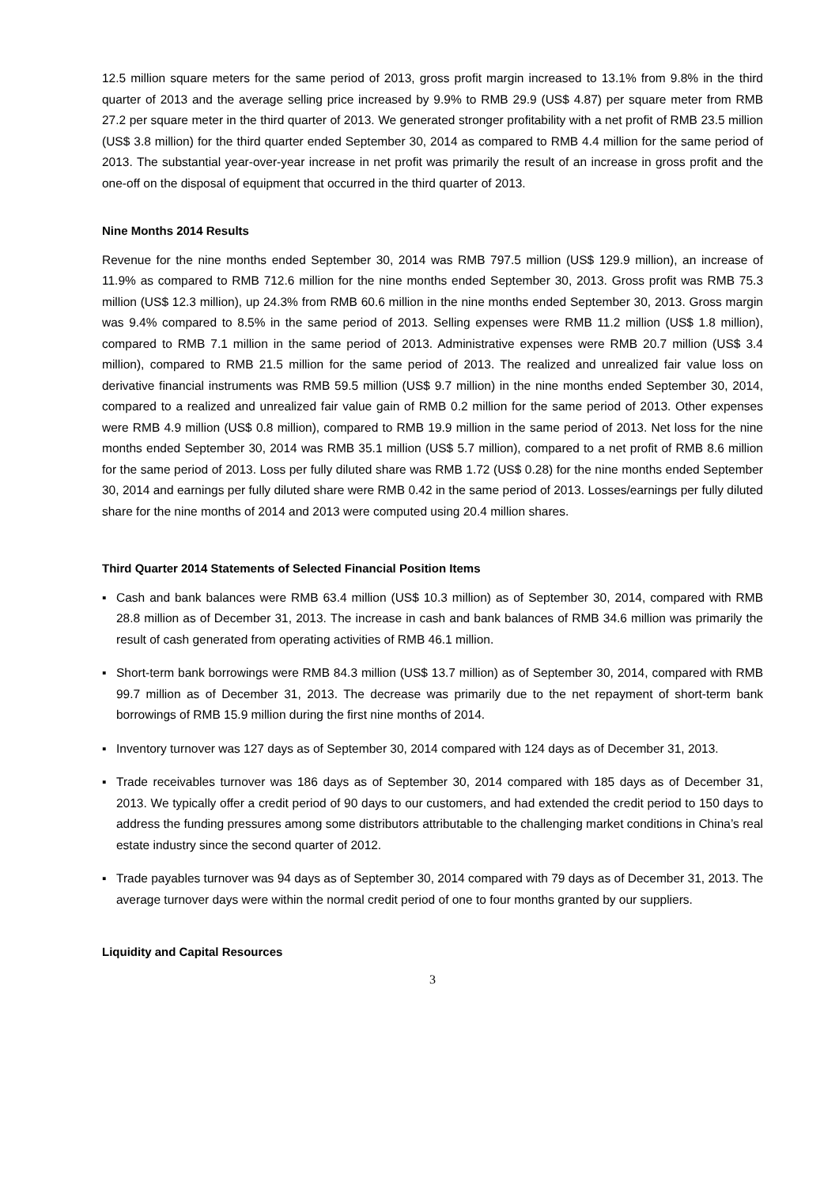12.5 million square meters for the same period of 2013, gross profit margin increased to 13.1% from 9.8% in the third quarter of 2013 and the average selling price increased by 9.9% to RMB 29.9 (US$ 4.87) per square meter from RMB 27.2 per square meter in the third quarter of 2013. We generated stronger profitability with a net profit of RMB 23.5 million (US$ 3.8 million) for the third quarter ended September 30, 2014 as compared to RMB 4.4 million for the same period of 2013. The substantial year-over-year increase in net profit was primarily the result of an increase in gross profit and the one-off on the disposal of equipment that occurred in the third quarter of 2013.
Nine Months 2014 Results
Revenue for the nine months ended September 30, 2014 was RMB 797.5 million (US$ 129.9 million), an increase of 11.9% as compared to RMB 712.6 million for the nine months ended September 30, 2013. Gross profit was RMB 75.3 million (US$ 12.3 million), up 24.3% from RMB 60.6 million in the nine months ended September 30, 2013. Gross margin was 9.4% compared to 8.5% in the same period of 2013. Selling expenses were RMB 11.2 million (US$ 1.8 million), compared to RMB 7.1 million in the same period of 2013. Administrative expenses were RMB 20.7 million (US$ 3.4 million), compared to RMB 21.5 million for the same period of 2013. The realized and unrealized fair value loss on derivative financial instruments was RMB 59.5 million (US$ 9.7 million) in the nine months ended September 30, 2014, compared to a realized and unrealized fair value gain of RMB 0.2 million for the same period of 2013. Other expenses were RMB 4.9 million (US$ 0.8 million), compared to RMB 19.9 million in the same period of 2013. Net loss for the nine months ended September 30, 2014 was RMB 35.1 million (US$ 5.7 million), compared to a net profit of RMB 8.6 million for the same period of 2013. Loss per fully diluted share was RMB 1.72 (US$ 0.28) for the nine months ended September 30, 2014 and earnings per fully diluted share were RMB 0.42 in the same period of 2013. Losses/earnings per fully diluted share for the nine months of 2014 and 2013 were computed using 20.4 million shares.
Third Quarter 2014 Statements of Selected Financial Position Items
▪ Cash and bank balances were RMB 63.4 million (US$ 10.3 million) as of September 30, 2014, compared with RMB 28.8 million as of December 31, 2013. The increase in cash and bank balances of RMB 34.6 million was primarily the result of cash generated from operating activities of RMB 46.1 million.
▪ Short-term bank borrowings were RMB 84.3 million (US$ 13.7 million) as of September 30, 2014, compared with RMB 99.7 million as of December 31, 2013. The decrease was primarily due to the net repayment of short-term bank borrowings of RMB 15.9 million during the first nine months of 2014.
▪ Inventory turnover was 127 days as of September 30, 2014 compared with 124 days as of December 31, 2013.
▪ Trade receivables turnover was 186 days as of September 30, 2014 compared with 185 days as of December 31, 2013. We typically offer a credit period of 90 days to our customers, and had extended the credit period to 150 days to address the funding pressures among some distributors attributable to the challenging market conditions in China’s real estate industry since the second quarter of 2012.
▪ Trade payables turnover was 94 days as of September 30, 2014 compared with 79 days as of December 31, 2013. The average turnover days were within the normal credit period of one to four months granted by our suppliers.
Liquidity and Capital Resources
3